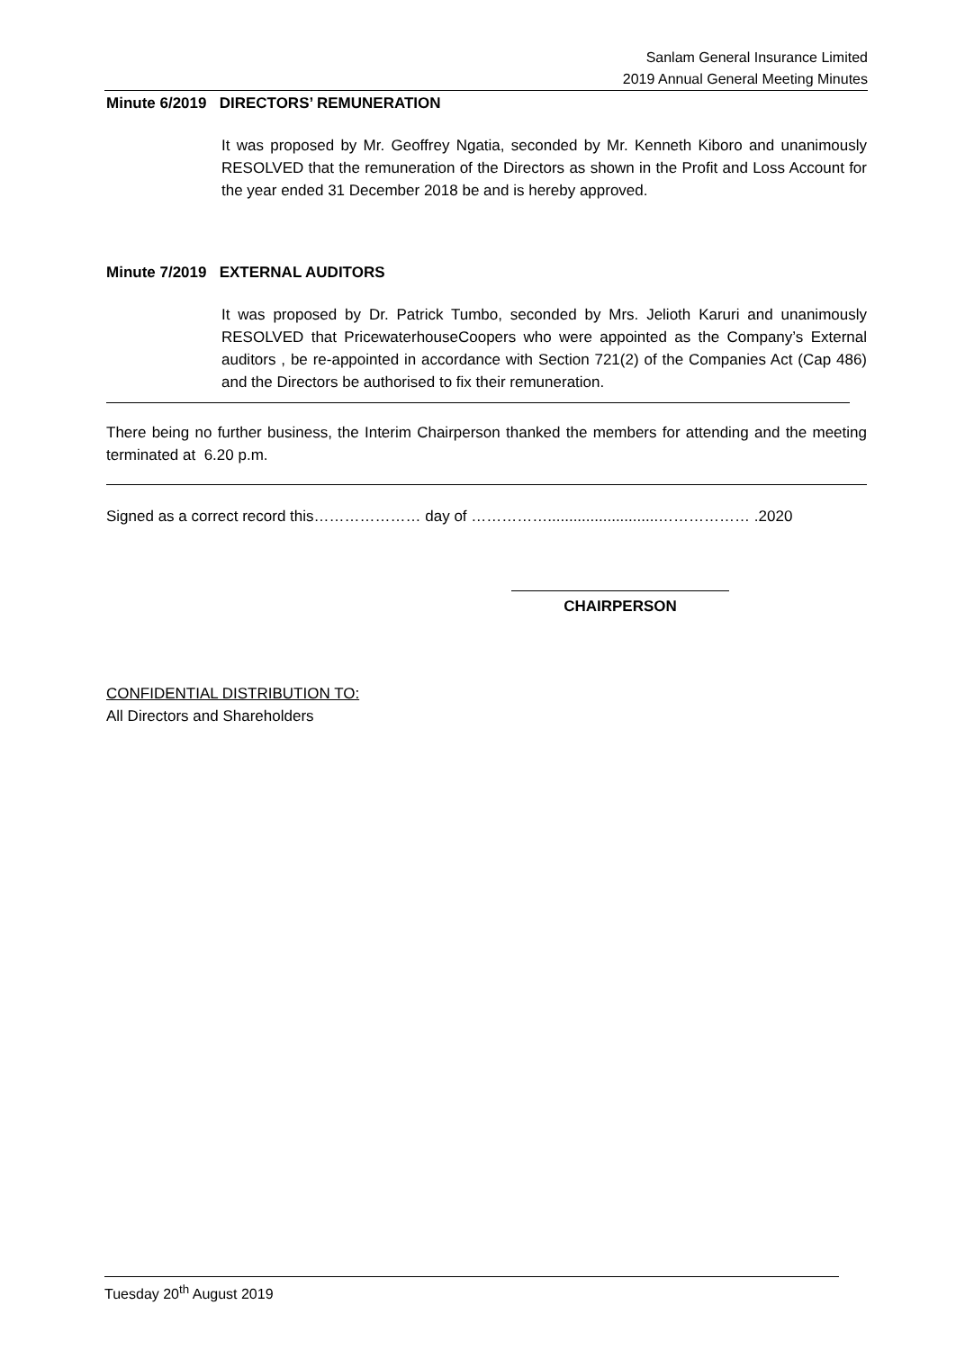Sanlam General Insurance Limited
2019 Annual General Meeting Minutes
Minute 6/2019 DIRECTORS’ REMUNERATION
It was proposed by Mr. Geoffrey Ngatia, seconded by Mr. Kenneth Kiboro and unanimously RESOLVED that the remuneration of the Directors as shown in the Profit and Loss Account for the year ended 31 December 2018 be and is hereby approved.
Minute 7/2019 EXTERNAL AUDITORS
It was proposed by Dr. Patrick Tumbo, seconded by Mrs. Jelioth Karuri and unanimously RESOLVED that PricewaterhouseCoopers who were appointed as the Company’s External auditors , be re-appointed in accordance with Section 721(2) of the Companies Act (Cap 486) and the Directors be authorised to fix their remuneration.
There being no further business, the Interim Chairperson thanked the members for attending and the meeting terminated at 6.20 p.m.
Signed as a correct record this………………… day of ……………..........................……………… .2020
CHAIRPERSON
CONFIDENTIAL DISTRIBUTION TO:
All Directors and Shareholders
Tuesday 20<sup>th</sup> August 2019